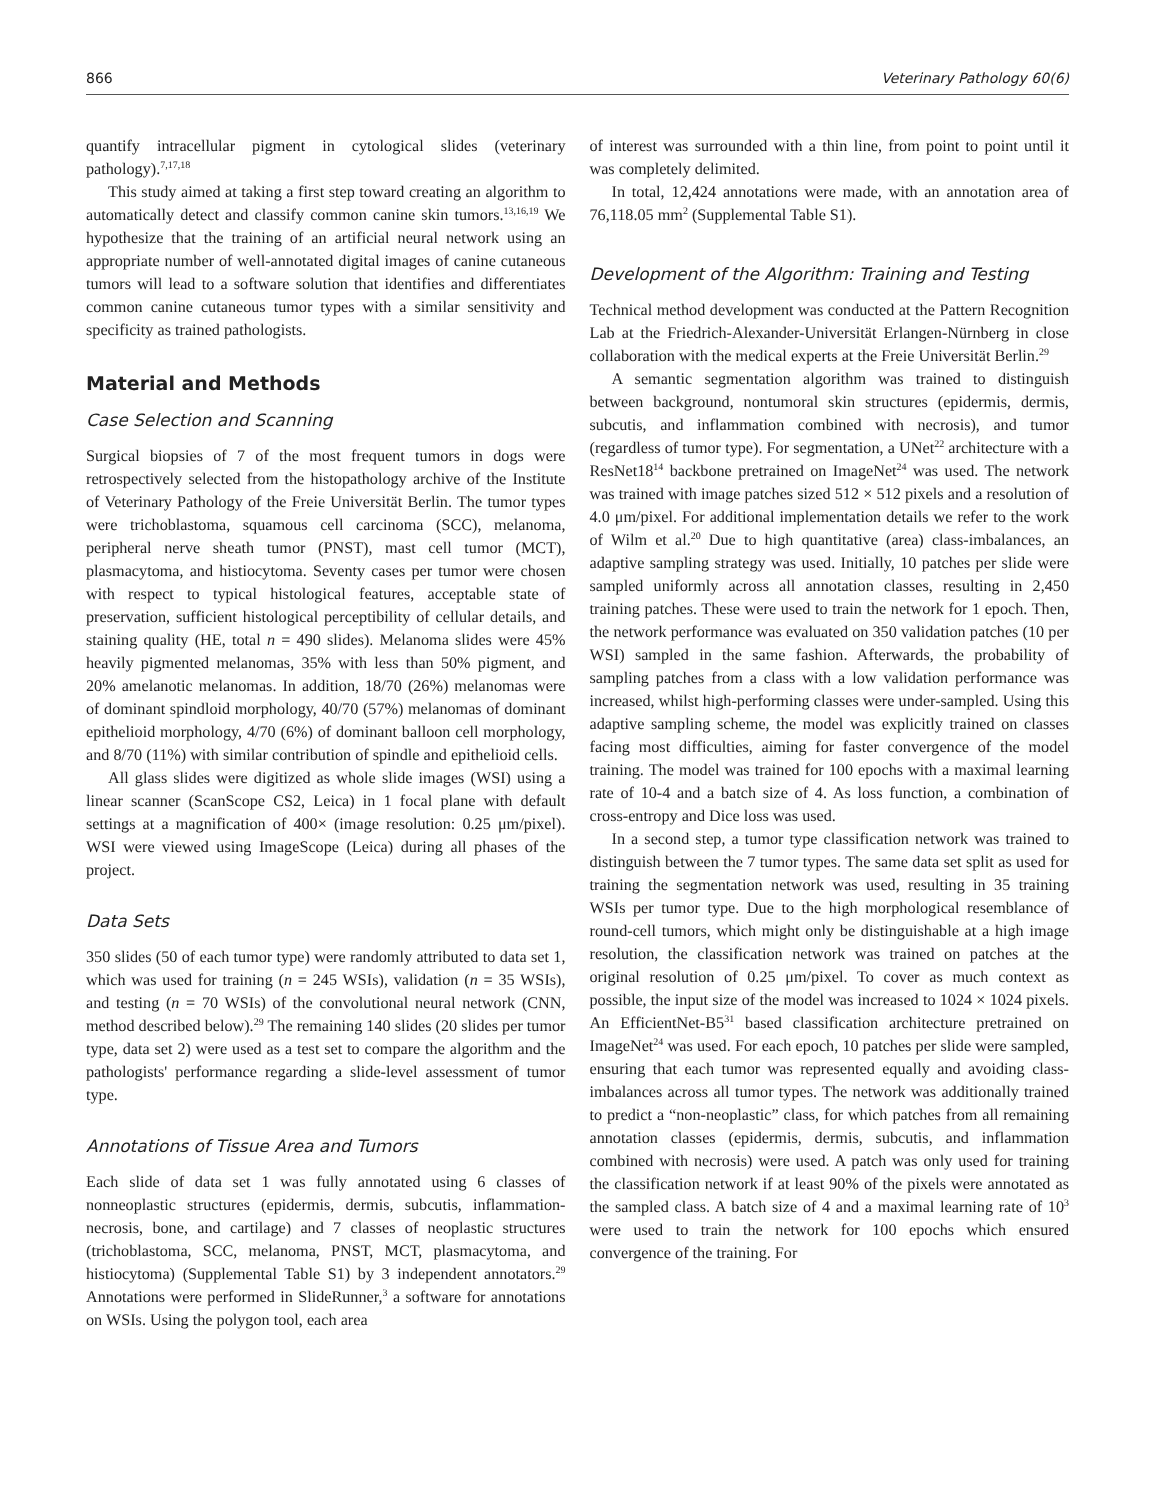866 Veterinary Pathology 60(6)
quantify intracellular pigment in cytological slides (veterinary pathology).<sup>7,17,18</sup>
This study aimed at taking a first step toward creating an algorithm to automatically detect and classify common canine skin tumors.<sup>13,16,19</sup> We hypothesize that the training of an artificial neural network using an appropriate number of well-annotated digital images of canine cutaneous tumors will lead to a software solution that identifies and differentiates common canine cutaneous tumor types with a similar sensitivity and specificity as trained pathologists.
Material and Methods
Case Selection and Scanning
Surgical biopsies of 7 of the most frequent tumors in dogs were retrospectively selected from the histopathology archive of the Institute of Veterinary Pathology of the Freie Universität Berlin. The tumor types were trichoblastoma, squamous cell carcinoma (SCC), melanoma, peripheral nerve sheath tumor (PNST), mast cell tumor (MCT), plasmacytoma, and histiocytoma. Seventy cases per tumor were chosen with respect to typical histological features, acceptable state of preservation, sufficient histological perceptibility of cellular details, and staining quality (HE, total n = 490 slides). Melanoma slides were 45% heavily pigmented melanomas, 35% with less than 50% pigment, and 20% amelanotic melanomas. In addition, 18/70 (26%) melanomas were of dominant spindloid morphology, 40/70 (57%) melanomas of dominant epithelioid morphology, 4/70 (6%) of dominant balloon cell morphology, and 8/70 (11%) with similar contribution of spindle and epithelioid cells.
All glass slides were digitized as whole slide images (WSI) using a linear scanner (ScanScope CS2, Leica) in 1 focal plane with default settings at a magnification of 400× (image resolution: 0.25 μm/pixel). WSI were viewed using ImageScope (Leica) during all phases of the project.
Data Sets
350 slides (50 of each tumor type) were randomly attributed to data set 1, which was used for training (n = 245 WSIs), validation (n = 35 WSIs), and testing (n = 70 WSIs) of the convolutional neural network (CNN, method described below).<sup>29</sup> The remaining 140 slides (20 slides per tumor type, data set 2) were used as a test set to compare the algorithm and the pathologists' performance regarding a slide-level assessment of tumor type.
Annotations of Tissue Area and Tumors
Each slide of data set 1 was fully annotated using 6 classes of nonneoplastic structures (epidermis, dermis, subcutis, inflammation-necrosis, bone, and cartilage) and 7 classes of neoplastic structures (trichoblastoma, SCC, melanoma, PNST, MCT, plasmacytoma, and histiocytoma) (Supplemental Table S1) by 3 independent annotators.<sup>29</sup> Annotations were performed in SlideRunner,<sup>3</sup> a software for annotations on WSIs. Using the polygon tool, each area
of interest was surrounded with a thin line, from point to point until it was completely delimited.
In total, 12,424 annotations were made, with an annotation area of 76,118.05 mm<sup>2</sup> (Supplemental Table S1).
Development of the Algorithm: Training and Testing
Technical method development was conducted at the Pattern Recognition Lab at the Friedrich-Alexander-Universität Erlangen-Nürnberg in close collaboration with the medical experts at the Freie Universität Berlin.<sup>29</sup>
A semantic segmentation algorithm was trained to distinguish between background, nontumoral skin structures (epidermis, dermis, subcutis, and inflammation combined with necrosis), and tumor (regardless of tumor type). For segmentation, a UNet<sup>22</sup> architecture with a ResNet18<sup>14</sup> backbone pretrained on ImageNet<sup>24</sup> was used. The network was trained with image patches sized 512 × 512 pixels and a resolution of 4.0 μm/pixel. For additional implementation details we refer to the work of Wilm et al.<sup>20</sup> Due to high quantitative (area) class-imbalances, an adaptive sampling strategy was used. Initially, 10 patches per slide were sampled uniformly across all annotation classes, resulting in 2,450 training patches. These were used to train the network for 1 epoch. Then, the network performance was evaluated on 350 validation patches (10 per WSI) sampled in the same fashion. Afterwards, the probability of sampling patches from a class with a low validation performance was increased, whilst high-performing classes were under-sampled. Using this adaptive sampling scheme, the model was explicitly trained on classes facing most difficulties, aiming for faster convergence of the model training. The model was trained for 100 epochs with a maximal learning rate of 10-4 and a batch size of 4. As loss function, a combination of cross-entropy and Dice loss was used.
In a second step, a tumor type classification network was trained to distinguish between the 7 tumor types. The same data set split as used for training the segmentation network was used, resulting in 35 training WSIs per tumor type. Due to the high morphological resemblance of round-cell tumors, which might only be distinguishable at a high image resolution, the classification network was trained on patches at the original resolution of 0.25 μm/pixel. To cover as much context as possible, the input size of the model was increased to 1024 × 1024 pixels. An EfficientNet-B5<sup>31</sup> based classification architecture pretrained on ImageNet<sup>24</sup> was used. For each epoch, 10 patches per slide were sampled, ensuring that each tumor was represented equally and avoiding class-imbalances across all tumor types. The network was additionally trained to predict a “non-neoplastic” class, for which patches from all remaining annotation classes (epidermis, dermis, subcutis, and inflammation combined with necrosis) were used. A patch was only used for training the classification network if at least 90% of the pixels were annotated as the sampled class. A batch size of 4 and a maximal learning rate of 10<sup>3</sup> were used to train the network for 100 epochs which ensured convergence of the training. For